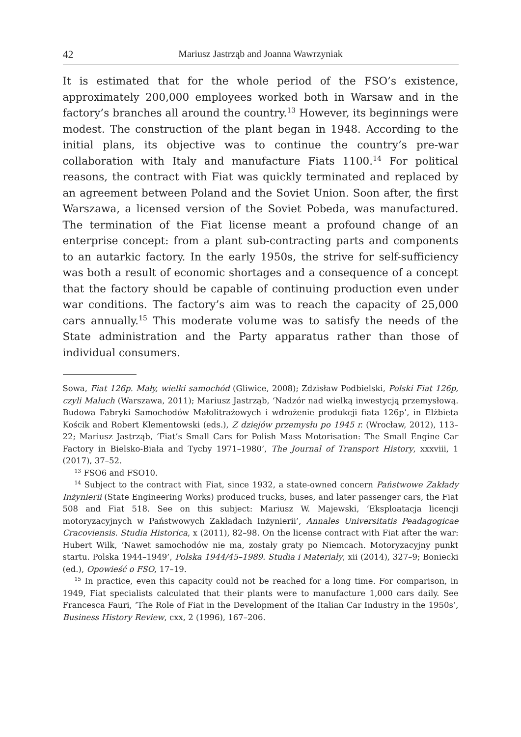42 Mariusz Jastrząb and Joanna Wawrzyniak
It is estimated that for the whole period of the FSO’s existence, approximately 200,000 employees worked both in Warsaw and in the factory’s branches all around the country.<sup>13</sup> However, its beginnings were modest. The construction of the plant began in 1948. According to the initial plans, its objective was to continue the country’s pre-war collaboration with Italy and manufacture Fiats 1100.<sup>14</sup> For political reasons, the contract with Fiat was quickly terminated and replaced by an agreement between Poland and the Soviet Union. Soon after, the first Warszawa, a licensed version of the Soviet Pobeda, was manufactured. The termination of the Fiat license meant a profound change of an enterprise concept: from a plant sub-contracting parts and components to an autarkic factory. In the early 1950s, the strive for self-sufficiency was both a result of economic shortages and a consequence of a concept that the factory should be capable of continuing production even under war conditions. The factory’s aim was to reach the capacity of 25,000 cars annually.<sup>15</sup> This moderate volume was to satisfy the needs of the State administration and the Party apparatus rather than those of individual consumers.
Sowa, Fiat 126p. Mały, wielki samochód (Gliwice, 2008); Zdzisław Podbielski, Polski Fiat 126p, czyli Maluch (Warszawa, 2011); Mariusz Jastrząb, ‘Nadzór nad wielką inwestycją przemysłową. Budowa Fabryki Samochodów Małolitrażowych i wdrożenie produkcji fiata 126p’, in Elżbieta Kościk and Robert Klementowski (eds.), Z dziejów przemysłu po 1945 r. (Wrocław, 2012), 113–22; Mariusz Jastrząb, ‘Fiat’s Small Cars for Polish Mass Motorisation: The Small Engine Car Factory in Bielsko-Biała and Tychy 1971–1980’, The Journal of Transport History, xxxviii, 1 (2017), 37–52.
<sup>13</sup> FSO6 and FSO10.
<sup>14</sup> Subject to the contract with Fiat, since 1932, a state-owned concern Państwowe Zakłady Inżynierii (State Engineering Works) produced trucks, buses, and later passenger cars, the Fiat 508 and Fiat 518. See on this subject: Mariusz W. Majewski, ‘Eksploatacja licencji motoryzacyjnych w Państwowych Zakładach Inżynierii’, Annales Universitatis Peadagogicae Cracoviensis. Studia Historica, x (2011), 82–98. On the license contract with Fiat after the war: Hubert Wilk, ‘Nawet samochodów nie ma, zostały graty po Niemcach. Motoryzacyjny punkt startu. Polska 1944–1949’, Polska 1944/45–1989. Studia i Materiały, xii (2014), 327–9; Boniecki (ed.), Opowieść o FSO, 17–19.
<sup>15</sup> In practice, even this capacity could not be reached for a long time. For comparison, in 1949, Fiat specialists calculated that their plants were to manufacture 1,000 cars daily. See Francesca Fauri, ‘The Role of Fiat in the Development of the Italian Car Industry in the 1950s’, Business History Review, cxx, 2 (1996), 167–206.